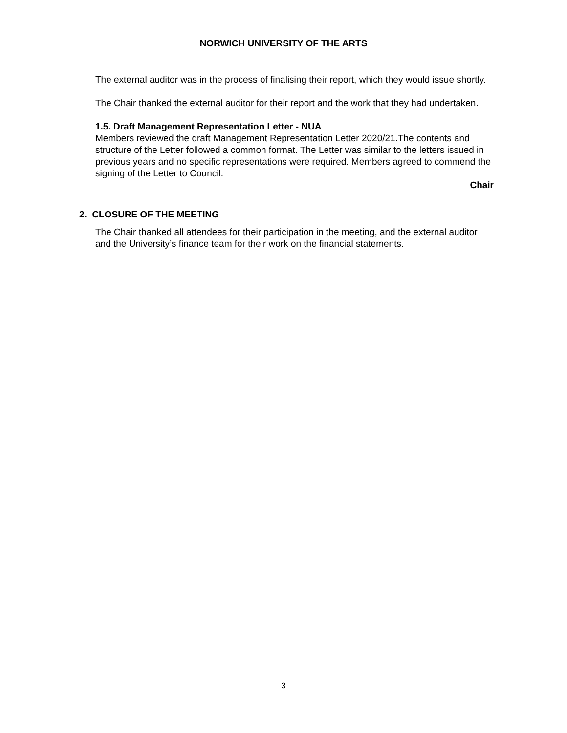NORWICH UNIVERSITY OF THE ARTS
The external auditor was in the process of finalising their report, which they would issue shortly.
The Chair thanked the external auditor for their report and the work that they had undertaken.
1.5. Draft Management Representation Letter - NUA
Members reviewed the draft Management Representation Letter 2020/21.The contents and structure of the Letter followed a common format. The Letter was similar to the letters issued in previous years and no specific representations were required. Members agreed to commend the signing of the Letter to Council.
Chair
2. CLOSURE OF THE MEETING
The Chair thanked all attendees for their participation in the meeting, and the external auditor and the University’s finance team for their work on the financial statements.
3